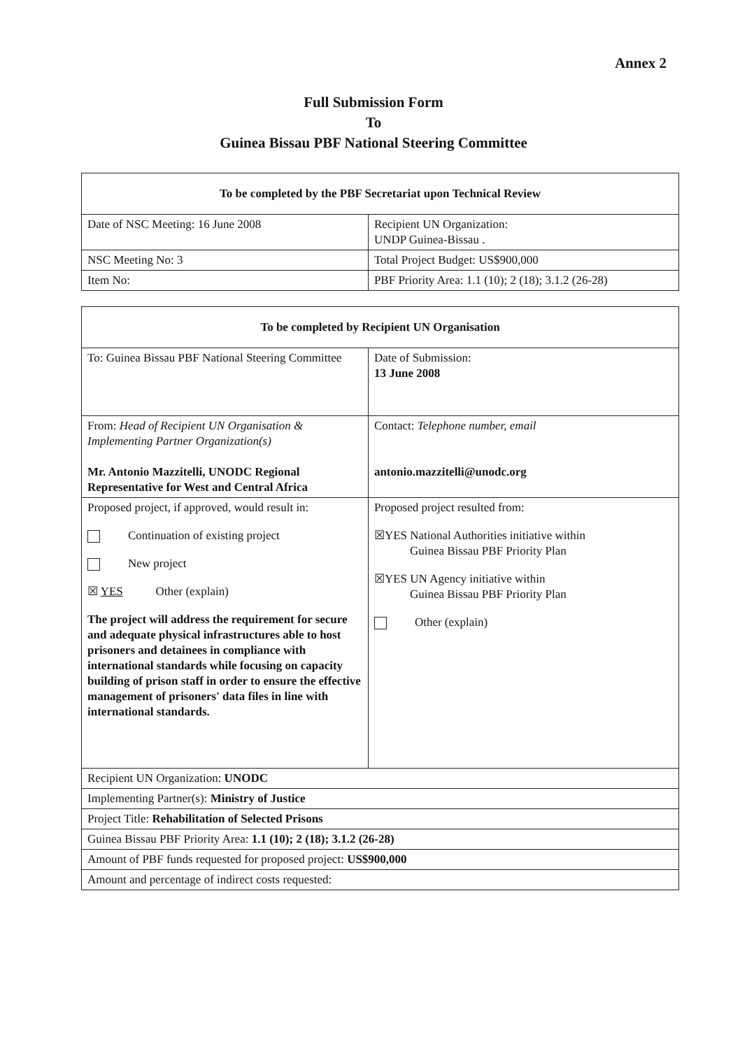Annex 2
Full Submission Form
To
Guinea Bissau PBF National Steering Committee
| To be completed by the PBF Secretariat upon Technical Review | |
| Date of NSC Meeting: 16 June 2008 | Recipient UN Organization: UNDP Guinea-Bissau . |
| NSC Meeting No: 3 | Total Project Budget: US$900,000 |
| Item No: | PBF Priority Area: 1.1 (10); 2 (18); 3.1.2 (26-28) |
| To be completed by Recipient UN Organisation | |
| To: Guinea Bissau PBF National Steering Committee | Date of Submission: 13 June 2008 |
| From: Head of Recipient UN Organisation & Implementing Partner Organization(s) Mr. Antonio Mazzitelli, UNODC Regional Representative for West and Central Africa | Contact: Telephone number, email antonio.mazzitelli@unodc.org |
| Proposed project, if approved, would result in: Continuation of existing project New project ☒ YES Other (explain) The project will address the requirement for secure and adequate physical infrastructures able to host prisoners and detainees in compliance with international standards while focusing on capacity building of prison staff in order to ensure the effective management of prisoners' data files in line with international standards. | Proposed project resulted from: ☒YES National Authorities initiative within Guinea Bissau PBF Priority Plan ☒YES UN Agency initiative within Guinea Bissau PBF Priority Plan Other (explain) |
| Recipient UN Organization: UNODC | |
| Implementing Partner(s): Ministry of Justice | |
| Project Title: Rehabilitation of Selected Prisons | |
| Guinea Bissau PBF Priority Area: 1.1 (10); 2 (18); 3.1.2 (26-28) | |
| Amount of PBF funds requested for proposed project: US$900,000 | |
| Amount and percentage of indirect costs requested: | |